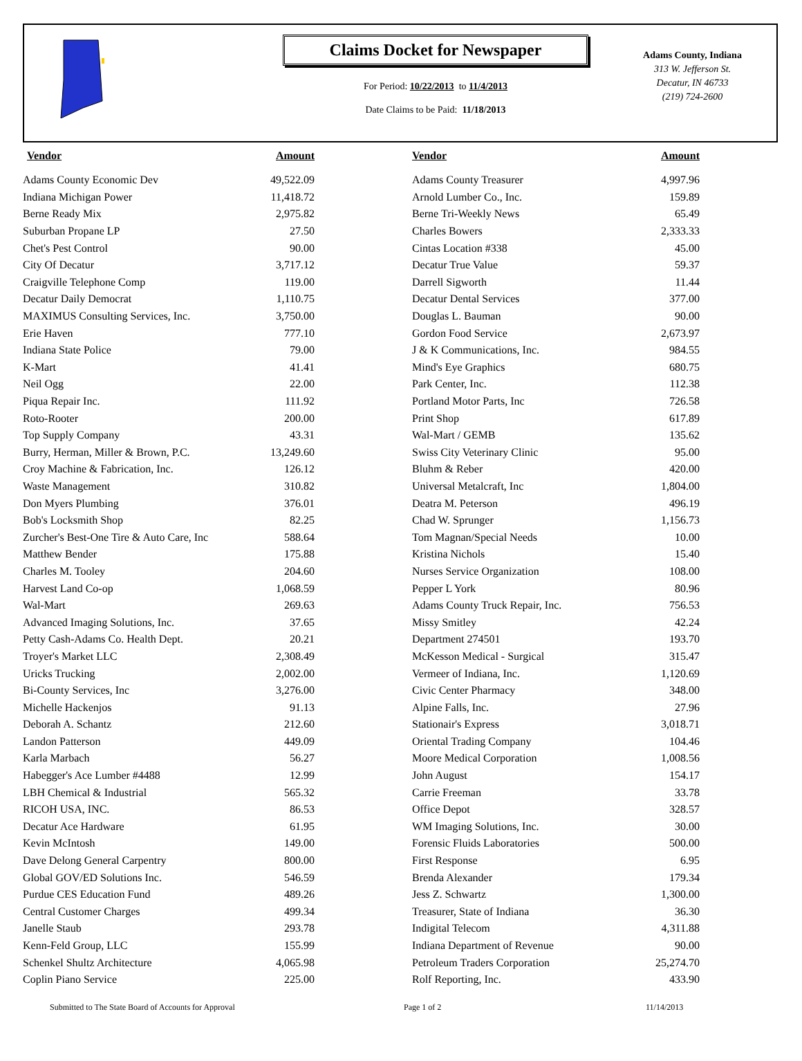Claims Docket for Newspaper
For Period: 10/22/2013 to 11/4/2013
Date Claims to be Paid: 11/18/2013
Adams County, Indiana
313 W. Jefferson St.
Decatur, IN 46733
(219) 724-2600
| Vendor | Amount | | Vendor | Amount |
| --- | --- | --- | --- | --- |
| Adams County Economic Dev | 49,522.09 | | Adams County Treasurer | 4,997.96 |
| Indiana Michigan Power | 11,418.72 | | Arnold Lumber Co., Inc. | 159.89 |
| Berne Ready Mix | 2,975.82 | | Berne Tri-Weekly News | 65.49 |
| Suburban Propane LP | 27.50 | | Charles Bowers | 2,333.33 |
| Chet's Pest Control | 90.00 | | Cintas Location #338 | 45.00 |
| City Of Decatur | 3,717.12 | | Decatur True Value | 59.37 |
| Craigville Telephone Comp | 119.00 | | Darrell Sigworth | 11.44 |
| Decatur Daily Democrat | 1,110.75 | | Decatur Dental Services | 377.00 |
| MAXIMUS Consulting Services, Inc. | 3,750.00 | | Douglas L. Bauman | 90.00 |
| Erie Haven | 777.10 | | Gordon Food Service | 2,673.97 |
| Indiana State Police | 79.00 | | J & K Communications, Inc. | 984.55 |
| K-Mart | 41.41 | | Mind's Eye Graphics | 680.75 |
| Neil Ogg | 22.00 | | Park Center, Inc. | 112.38 |
| Piqua Repair Inc. | 111.92 | | Portland Motor Parts, Inc | 726.58 |
| Roto-Rooter | 200.00 | | Print Shop | 617.89 |
| Top Supply Company | 43.31 | | Wal-Mart / GEMB | 135.62 |
| Burry, Herman, Miller & Brown, P.C. | 13,249.60 | | Swiss City Veterinary Clinic | 95.00 |
| Croy Machine & Fabrication, Inc. | 126.12 | | Bluhm & Reber | 420.00 |
| Waste Management | 310.82 | | Universal Metalcraft, Inc | 1,804.00 |
| Don Myers Plumbing | 376.01 | | Deatra M. Peterson | 496.19 |
| Bob's Locksmith Shop | 82.25 | | Chad W. Sprunger | 1,156.73 |
| Zurcher's Best-One Tire & Auto Care, Inc | 588.64 | | Tom Magnan/Special Needs | 10.00 |
| Matthew Bender | 175.88 | | Kristina Nichols | 15.40 |
| Charles M. Tooley | 204.60 | | Nurses Service Organization | 108.00 |
| Harvest Land Co-op | 1,068.59 | | Pepper L York | 80.96 |
| Wal-Mart | 269.63 | | Adams County Truck Repair, Inc. | 756.53 |
| Advanced Imaging Solutions, Inc. | 37.65 | | Missy Smitley | 42.24 |
| Petty Cash-Adams Co. Health Dept. | 20.21 | | Department 274501 | 193.70 |
| Troyer's Market LLC | 2,308.49 | | McKesson Medical - Surgical | 315.47 |
| Uricks Trucking | 2,002.00 | | Vermeer of Indiana, Inc. | 1,120.69 |
| Bi-County Services, Inc | 3,276.00 | | Civic Center Pharmacy | 348.00 |
| Michelle Hackenjos | 91.13 | | Alpine Falls, Inc. | 27.96 |
| Deborah A. Schantz | 212.60 | | Stationair's Express | 3,018.71 |
| Landon Patterson | 449.09 | | Oriental Trading Company | 104.46 |
| Karla Marbach | 56.27 | | Moore Medical Corporation | 1,008.56 |
| Habegger's Ace Lumber #4488 | 12.99 | | John August | 154.17 |
| LBH Chemical & Industrial | 565.32 | | Carrie Freeman | 33.78 |
| RICOH USA, INC. | 86.53 | | Office Depot | 328.57 |
| Decatur Ace Hardware | 61.95 | | WM Imaging Solutions, Inc. | 30.00 |
| Kevin McIntosh | 149.00 | | Forensic Fluids Laboratories | 500.00 |
| Dave Delong General Carpentry | 800.00 | | First Response | 6.95 |
| Global GOV/ED Solutions Inc. | 546.59 | | Brenda Alexander | 179.34 |
| Purdue CES Education Fund | 489.26 | | Jess Z. Schwartz | 1,300.00 |
| Central Customer Charges | 499.34 | | Treasurer, State of Indiana | 36.30 |
| Janelle Staub | 293.78 | | Indigital Telecom | 4,311.88 |
| Kenn-Feld Group, LLC | 155.99 | | Indiana Department of Revenue | 90.00 |
| Schenkel Shultz Architecture | 4,065.98 | | Petroleum Traders Corporation | 25,274.70 |
| Coplin Piano Service | 225.00 | | Rolf Reporting, Inc. | 433.90 |
Submitted to The State Board of Accounts for Approval Page 1 of 2 11/14/2013